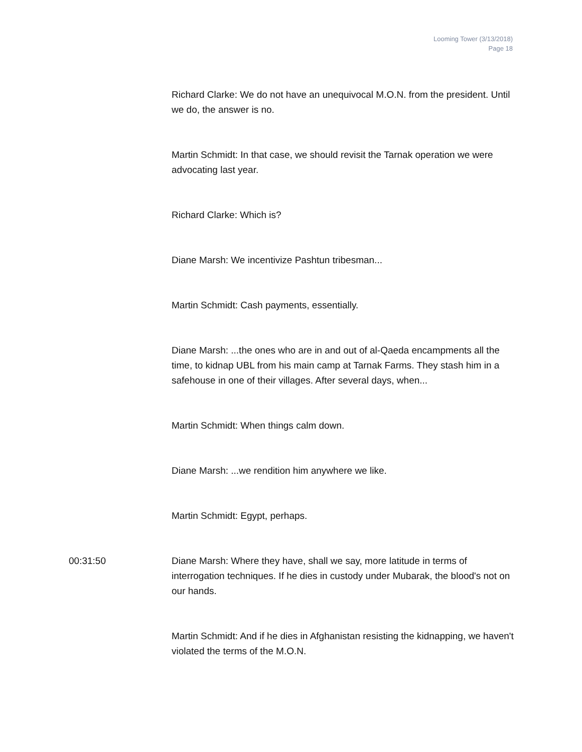Looming Tower (3/13/2018)
Page 18
Richard Clarke: We do not have an unequivocal M.O.N. from the president. Until we do, the answer is no.
Martin Schmidt: In that case, we should revisit the Tarnak operation we were advocating last year.
Richard Clarke: Which is?
Diane Marsh: We incentivize Pashtun tribesman...
Martin Schmidt: Cash payments, essentially.
Diane Marsh: ...the ones who are in and out of al-Qaeda encampments all the time, to kidnap UBL from his main camp at Tarnak Farms. They stash him in a safehouse in one of their villages. After several days, when...
Martin Schmidt: When things calm down.
Diane Marsh: ...we rendition him anywhere we like.
Martin Schmidt: Egypt, perhaps.
00:31:50 Diane Marsh: Where they have, shall we say, more latitude in terms of interrogation techniques. If he dies in custody under Mubarak, the blood's not on our hands.
Martin Schmidt: And if he dies in Afghanistan resisting the kidnapping, we haven't violated the terms of the M.O.N.